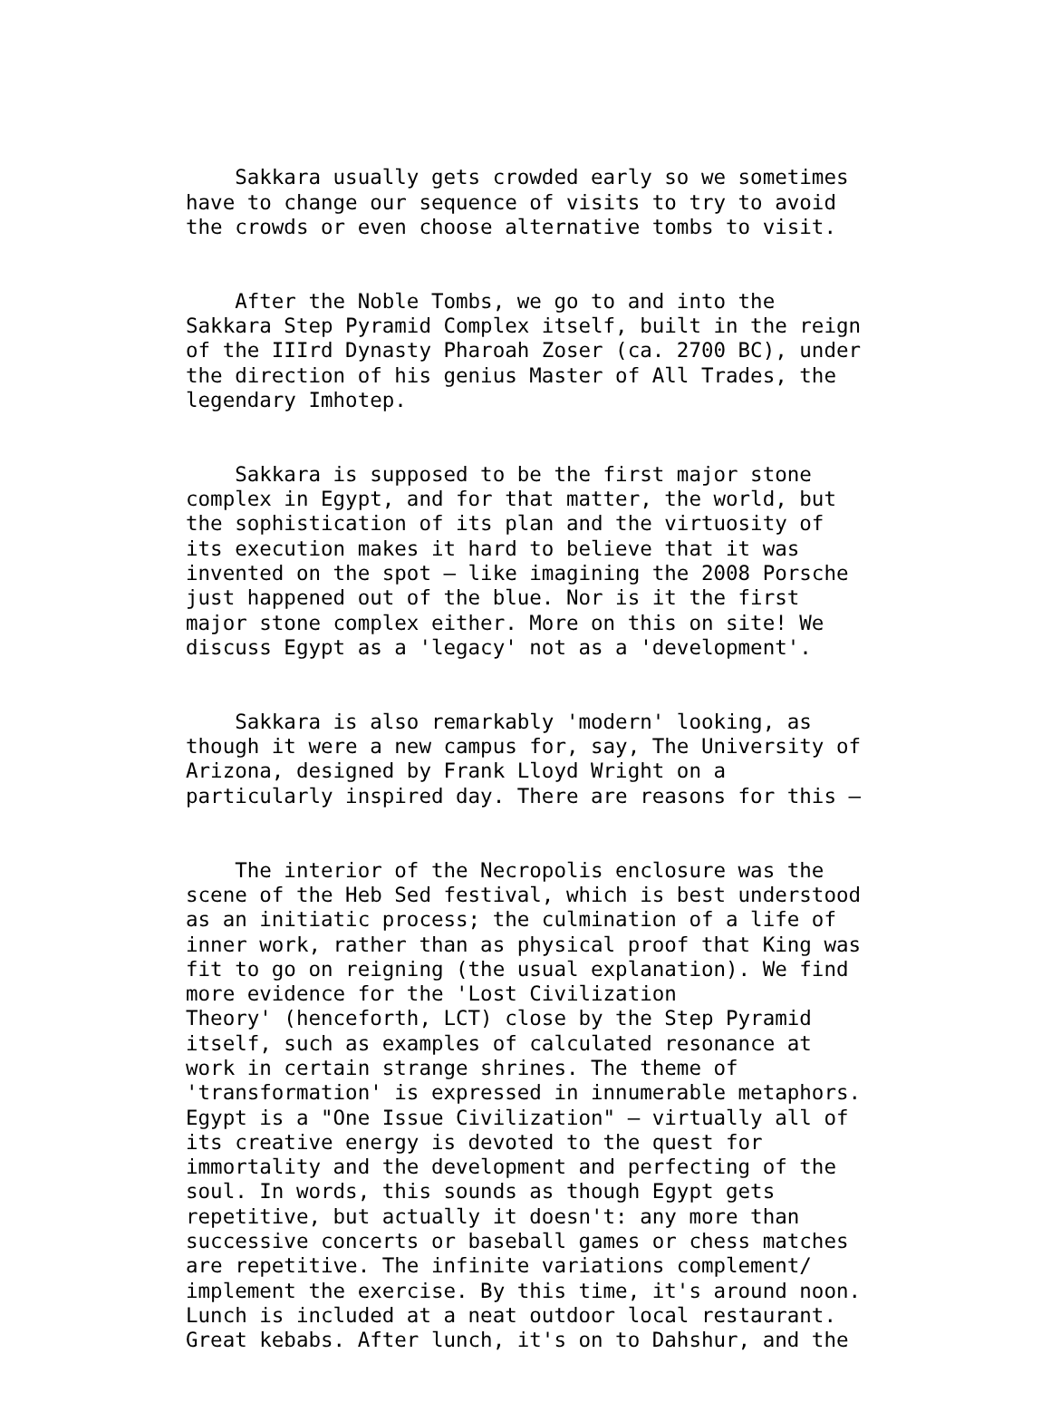Sakkara usually gets crowded early so we sometimes have to change our sequence of visits to try to avoid the crowds or even choose alternative tombs to visit.
After the Noble Tombs, we go to and into the Sakkara Step Pyramid Complex itself, built in the reign of the IIIrd Dynasty Pharoah Zoser (ca. 2700 BC), under the direction of his genius Master of All Trades, the legendary Imhotep.
Sakkara is supposed to be the first major stone complex in Egypt, and for that matter, the world, but the sophistication of its plan and the virtuosity of its execution makes it hard to believe that it was invented on the spot – like imagining the 2008 Porsche just happened out of the blue. Nor is it the first major stone complex either. More on this on site! We discuss Egypt as a 'legacy' not as a 'development'.
Sakkara is also remarkably 'modern' looking, as though it were a new campus for, say, The University of Arizona, designed by Frank Lloyd Wright on a particularly inspired day. There are reasons for this –
The interior of the Necropolis enclosure was the scene of the Heb Sed festival, which is best understood as an initiatic process; the culmination of a life of inner work, rather than as physical proof that King was fit to go on reigning (the usual explanation). We find more evidence for the 'Lost Civilization Theory' (henceforth, LCT) close by the Step Pyramid itself, such as examples of calculated resonance at work in certain strange shrines. The theme of 'transformation' is expressed in innumerable metaphors. Egypt is a "One Issue Civilization" – virtually all of its creative energy is devoted to the quest for immortality and the development and perfecting of the soul. In words, this sounds as though Egypt gets repetitive, but actually it doesn't: any more than successive concerts or baseball games or chess matches are repetitive. The infinite variations complement/ implement the exercise. By this time, it's around noon. Lunch is included at a neat outdoor local restaurant. Great kebabs. After lunch, it's on to Dahshur, and the